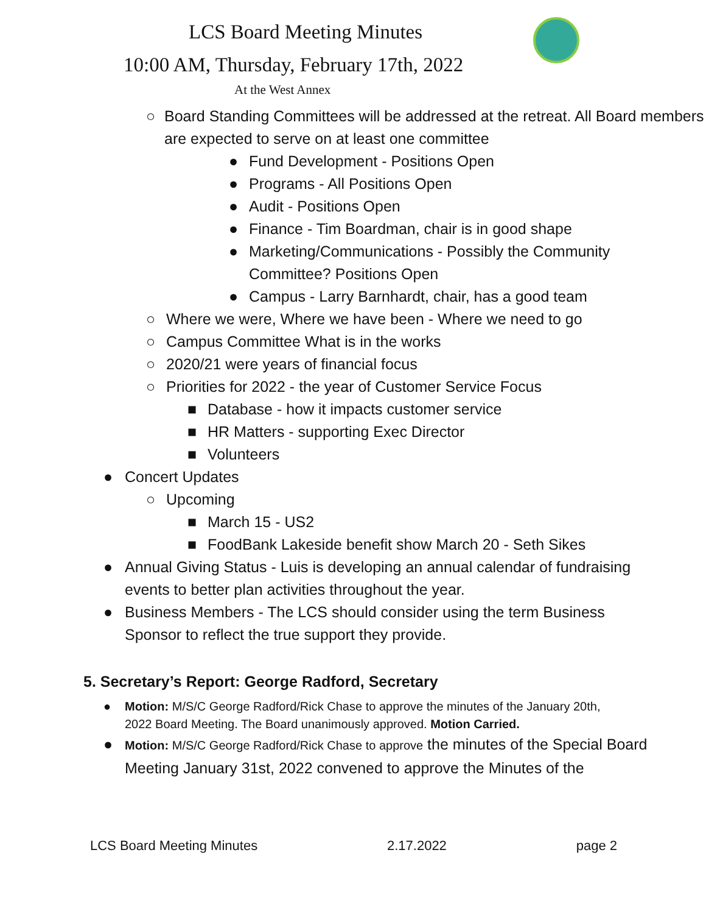LCS Board Meeting Minutes
10:00 AM, Thursday, February 17th, 2022
At the West Annex
○ Board Standing Committees will be addressed at the retreat. All Board members are expected to serve on at least one committee
● Fund Development - Positions Open
● Programs - All Positions Open
● Audit - Positions Open
● Finance - Tim Boardman, chair is in good shape
● Marketing/Communications - Possibly the Community Committee? Positions Open
● Campus - Larry Barnhardt, chair, has a good team
○ Where we were, Where we have been - Where we need to go
○ Campus Committee What is in the works
○ 2020/21 were years of financial focus
○ Priorities for 2022 - the year of Customer Service Focus
■ Database - how it impacts customer service
■ HR Matters - supporting Exec Director
■ Volunteers
● Concert Updates
○ Upcoming
■ March 15 - US2
■ FoodBank Lakeside benefit show March 20 - Seth Sikes
● Annual Giving Status - Luis is developing an annual calendar of fundraising events to better plan activities throughout the year.
● Business Members - The LCS should consider using the term Business Sponsor to reflect the true support they provide.
5. Secretary’s Report: George Radford, Secretary
● Motion: M/S/C George Radford/Rick Chase to approve the minutes of the January 20th, 2022 Board Meeting. The Board unanimously approved. Motion Carried.
●
Motion: M/S/C George Radford/Rick Chase to approve the minutes of the Special Board Meeting January 31st, 2022 convened to approve the Minutes of the
LCS Board Meeting Minutes 2.17.2022 page 2